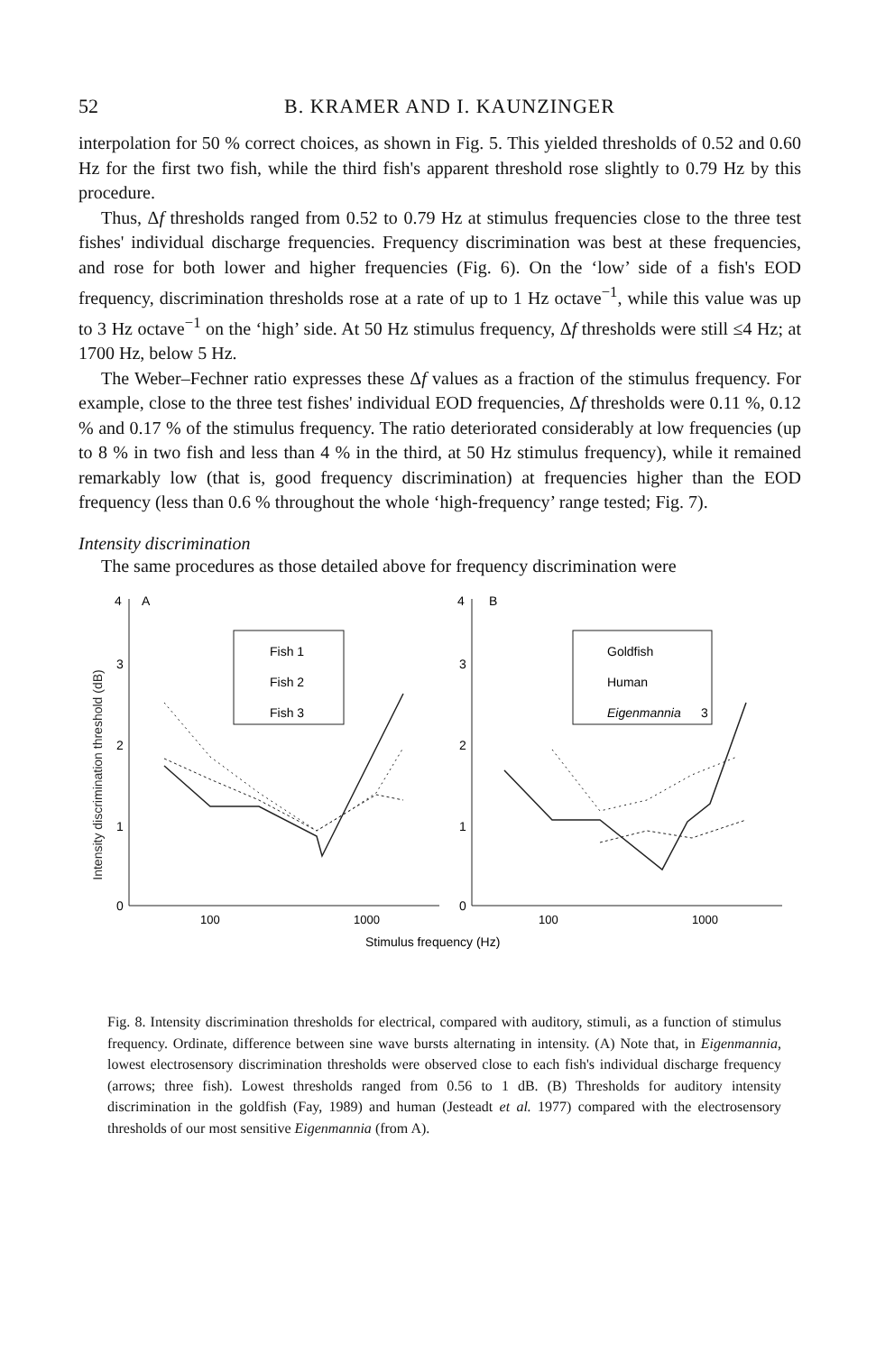52 B. KRAMER AND I. KAUNZINGER
interpolation for 50 % correct choices, as shown in Fig. 5. This yielded thresholds of 0.52 and 0.60 Hz for the first two fish, while the third fish's apparent threshold rose slightly to 0.79 Hz by this procedure.
Thus, Δf thresholds ranged from 0.52 to 0.79 Hz at stimulus frequencies close to the three test fishes' individual discharge frequencies. Frequency discrimination was best at these frequencies, and rose for both lower and higher frequencies (Fig. 6). On the ‘low’ side of a fish's EOD frequency, discrimination thresholds rose at a rate of up to 1 Hz octave<sup>−1</sup>, while this value was up to 3 Hz octave<sup>−1</sup> on the ‘high’ side. At 50 Hz stimulus frequency, Δf thresholds were still ≤4 Hz; at 1700 Hz, below 5 Hz.
The Weber–Fechner ratio expresses these Δf values as a fraction of the stimulus frequency. For example, close to the three test fishes' individual EOD frequencies, Δf thresholds were 0.11 %, 0.12 % and 0.17 % of the stimulus frequency. The ratio deteriorated considerably at low frequencies (up to 8 % in two fish and less than 4 % in the third, at 50 Hz stimulus frequency), while it remained remarkably low (that is, good frequency discrimination) at frequencies higher than the EOD frequency (less than 0.6 % throughout the whole ‘high-frequency’ range tested; Fig. 7).
Intensity discrimination
The same procedures as those detailed above for frequency discrimination were
Intensity discrimination threshold (dB)
4
A
3
2
1
0
100
1000
Fish 1
Fish 2
Fish 3
4
B
3
2
1
0
100
1000
Stimulus frequency (Hz)
Goldfish
Human
Eigenmannia
3
Fig. 8. Intensity discrimination thresholds for electrical, compared with auditory, stimuli, as a function of stimulus frequency. Ordinate, difference between sine wave bursts alternating in intensity. (A) Note that, in Eigenmannia, lowest electrosensory discrimination thresholds were observed close to each fish's individual discharge frequency (arrows; three fish). Lowest thresholds ranged from 0.56 to 1 dB. (B) Thresholds for auditory intensity discrimination in the goldfish (Fay, 1989) and human (Jesteadt et al. 1977) compared with the electrosensory thresholds of our most sensitive Eigenmannia (from A).